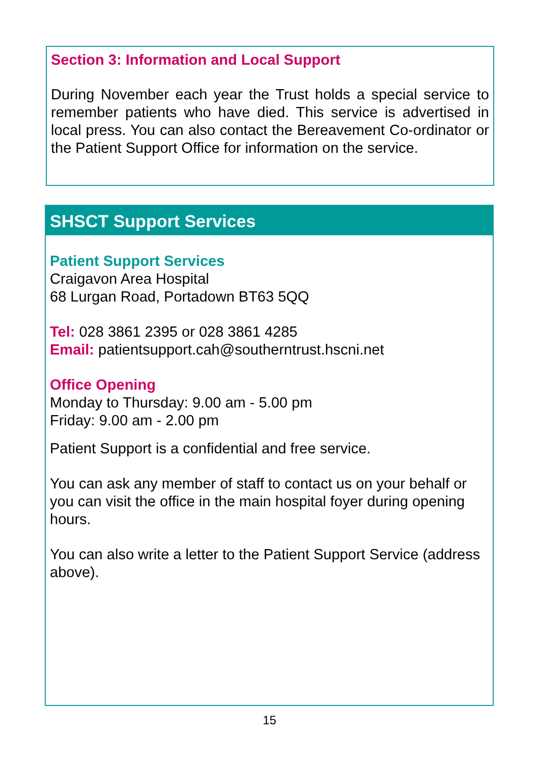Section 3: Information and Local Support
During November each year the Trust holds a special service to remember patients who have died. This service is advertised in local press. You can also contact the Bereavement Co-ordinator or the Patient Support Office for information on the service.
SHSCT Support Services
Patient Support Services
Craigavon Area Hospital
68 Lurgan Road, Portadown BT63 5QQ
Tel: 028 3861 2395 or 028 3861 4285
Email: patientsupport.cah@southerntrust.hscni.net
Office Opening
Monday to Thursday: 9.00 am - 5.00 pm
Friday: 9.00 am - 2.00 pm
Patient Support is a confidential and free service.
You can ask any member of staff to contact us on your behalf or you can visit the office in the main hospital foyer during opening hours.
You can also write a letter to the Patient Support Service (address above).
15